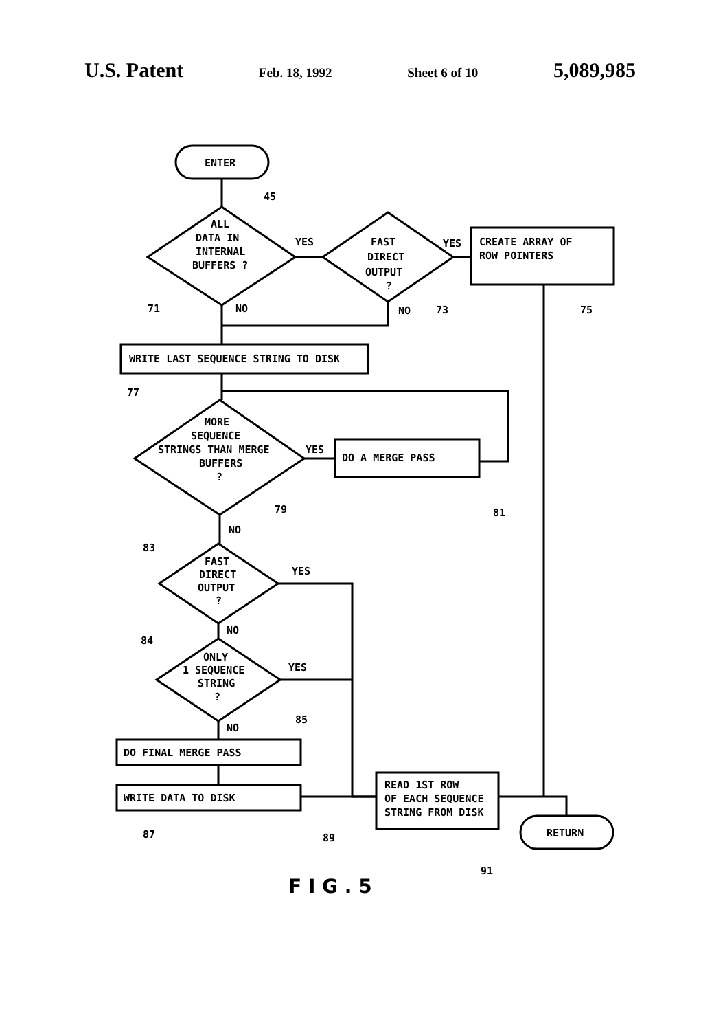U.S. Patent Feb. 18, 1992 Sheet 6 of 10 5,089,985
ENTER
45
ALL
DATA IN
INTERNAL
BUFFERS ?
71
YES
FAST
DIRECT
OUTPUT
?
YES
CREATE ARRAY OF
ROW POINTERS
75
NO
NO
73
WRITE LAST SEQUENCE STRING TO DISK
77
MORE
SEQUENCE
STRINGS THAN MERGE
BUFFERS
?
YES
DO A MERGE PASS
79
81
NO
FAST
DIRECT
OUTPUT
?
83
YES
NO
ONLY
1 SEQUENCE
STRING
?
84
YES
NO
85
DO FINAL MERGE PASS
WRITE DATA TO DISK
87
READ 1ST ROW
OF EACH SEQUENCE
STRING FROM DISK
89
RETURN
91
F I G . 5